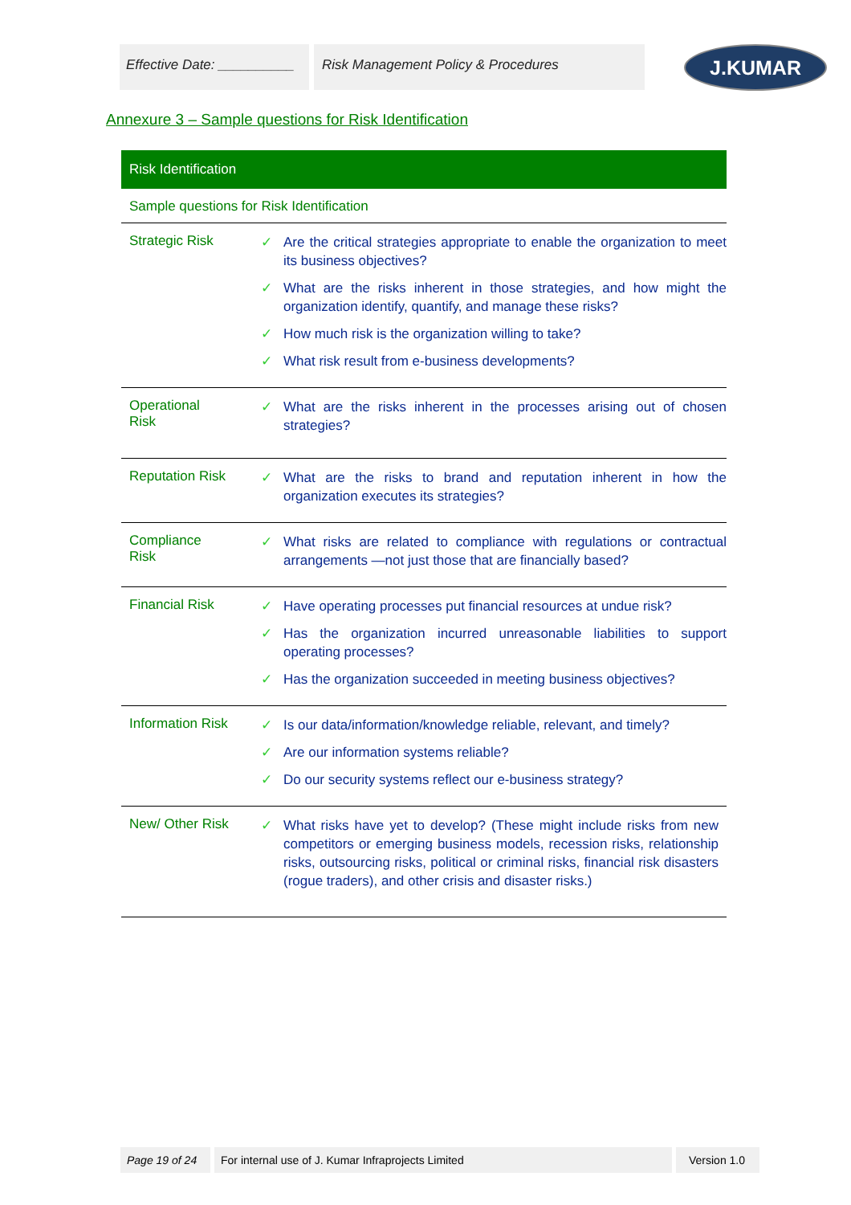Effective Date: __________
Risk Management Policy & Procedures
J.KUMAR
Annexure 3 – Sample questions for Risk Identification
| Risk Identification | |
| --- | --- |
| Sample questions for Risk Identification | |
| Strategic Risk | ✓ Are the critical strategies appropriate to enable the organization to meet its business objectives? ✓ What are the risks inherent in those strategies, and how might the organization identify, quantify, and manage these risks? ✓ How much risk is the organization willing to take? ✓ What risk result from e-business developments? |
| Operational Risk | ✓ What are the risks inherent in the processes arising out of chosen strategies? |
| Reputation Risk | ✓ What are the risks to brand and reputation inherent in how the organization executes its strategies? |
| Compliance Risk | ✓ What risks are related to compliance with regulations or contractual arrangements —not just those that are financially based? |
| Financial Risk | ✓ Have operating processes put financial resources at undue risk? ✓ Has the organization incurred unreasonable liabilities to support operating processes? ✓ Has the organization succeeded in meeting business objectives? |
| Information Risk | ✓ Is our data/information/knowledge reliable, relevant, and timely? ✓ Are our information systems reliable? ✓ Do our security systems reflect our e-business strategy? |
| New/ Other Risk | ✓ What risks have yet to develop? (These might include risks from new competitors or emerging business models, recession risks, relationship risks, outsourcing risks, political or criminal risks, financial risk disasters (rogue traders), and other crisis and disaster risks.) |
Page 19 of 24 For internal use of J. Kumar Infraprojects Limited Version 1.0